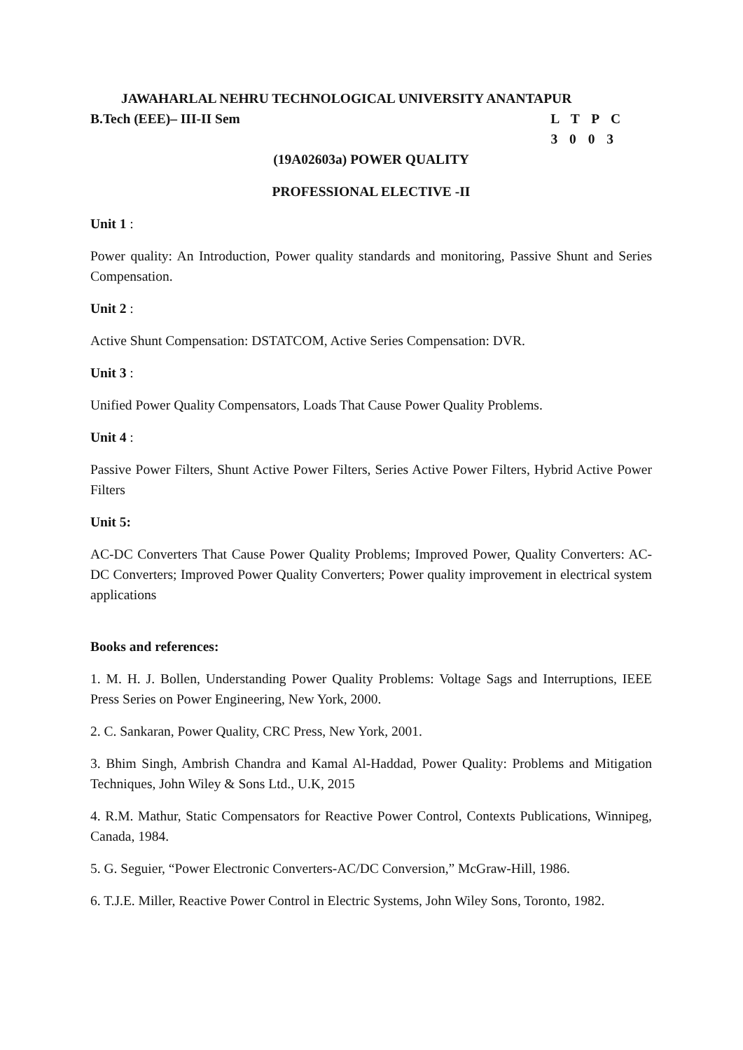JAWAHARLAL NEHRU TECHNOLOGICAL UNIVERSITY ANANTAPUR
B.Tech (EEE)– III-II Sem L T P C
3 0 0 3
(19A02603a) POWER QUALITY
PROFESSIONAL ELECTIVE -II
Unit 1 :
Power quality: An Introduction, Power quality standards and monitoring, Passive Shunt and Series Compensation.
Unit 2 :
Active Shunt Compensation: DSTATCOM, Active Series Compensation: DVR.
Unit 3 :
Unified Power Quality Compensators, Loads That Cause Power Quality Problems.
Unit 4 :
Passive Power Filters, Shunt Active Power Filters, Series Active Power Filters, Hybrid Active Power Filters
Unit 5:
AC-DC Converters That Cause Power Quality Problems; Improved Power, Quality Converters: AC-DC Converters; Improved Power Quality Converters; Power quality improvement in electrical system applications
Books and references:
1. M. H. J. Bollen, Understanding Power Quality Problems: Voltage Sags and Interruptions, IEEE Press Series on Power Engineering, New York, 2000.
2. C. Sankaran, Power Quality, CRC Press, New York, 2001.
3. Bhim Singh, Ambrish Chandra and Kamal Al-Haddad, Power Quality: Problems and Mitigation Techniques, John Wiley & Sons Ltd., U.K, 2015
4. R.M. Mathur, Static Compensators for Reactive Power Control, Contexts Publications, Winnipeg, Canada, 1984.
5. G. Seguier, “Power Electronic Converters-AC/DC Conversion,” McGraw-Hill, 1986.
6. T.J.E. Miller, Reactive Power Control in Electric Systems, John Wiley Sons, Toronto, 1982.